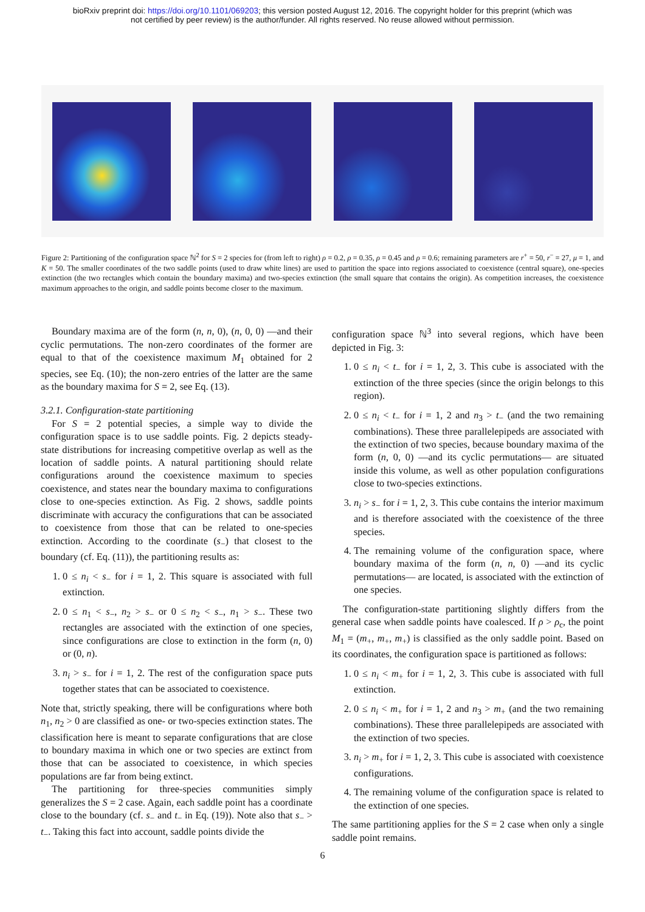bioRxiv preprint doi: https://doi.org/10.1101/069203; this version posted August 12, 2016. The copyright holder for this preprint (which was
not certified by peer review) is the author/funder. All rights reserved. No reuse allowed without permission.
Figure 2: Partitioning of the configuration space ℕ<sup>2</sup> for S = 2 species for (from left to right) ρ = 0.2, ρ = 0.35, ρ = 0.45 and ρ = 0.6; remaining parameters are r<sup>+</sup> = 50, r<sup>−</sup> = 27, μ = 1, and K = 50. The smaller coordinates of the two saddle points (used to draw white lines) are used to partition the space into regions associated to coexistence (central square), one-species extinction (the two rectangles which contain the boundary maxima) and two-species extinction (the small square that contains the origin). As competition increases, the coexistence maximum approaches to the origin, and saddle points become closer to the maximum.
Boundary maxima are of the form (n, n, 0), (n, 0, 0) —and their cyclic permutations. The non-zero coordinates of the former are equal to that of the coexistence maximum M<sub>1</sub> obtained for 2 species, see Eq. (10); the non-zero entries of the latter are the same as the boundary maxima for S = 2, see Eq. (13).
3.2.1. Configuration-state partitioning
For S = 2 potential species, a simple way to divide the configuration space is to use saddle points. Fig. 2 depicts steady-state distributions for increasing competitive overlap as well as the location of saddle points. A natural partitioning should relate configurations around the coexistence maximum to species coexistence, and states near the boundary maxima to configurations close to one-species extinction. As Fig. 2 shows, saddle points discriminate with accuracy the configurations that can be associated to coexistence from those that can be related to one-species extinction. According to the coordinate (s<sub>−</sub>) that closest to the boundary (cf. Eq. (11)), the partitioning results as:
1. 0 ≤ n<sub>i</sub> < s<sub>−</sub> for i = 1, 2. This square is associated with full extinction.
2. 0 ≤ n<sub>1</sub> < s<sub>−</sub>, n<sub>2</sub> > s<sub>−</sub> or 0 ≤ n<sub>2</sub> < s<sub>−</sub>, n<sub>1</sub> > s<sub>−</sub>. These two rectangles are associated with the extinction of one species, since configurations are close to extinction in the form (n, 0) or (0, n).
3. n<sub>i</sub> > s<sub>−</sub> for i = 1, 2. The rest of the configuration space puts together states that can be associated to coexistence.
Note that, strictly speaking, there will be configurations where both n<sub>1</sub>, n<sub>2</sub> > 0 are classified as one- or two-species extinction states. The classification here is meant to separate configurations that are close to boundary maxima in which one or two species are extinct from those that can be associated to coexistence, in which species populations are far from being extinct.
The partitioning for three-species communities simply generalizes the S = 2 case. Again, each saddle point has a coordinate close to the boundary (cf. s<sub>−</sub> and t<sub>−</sub> in Eq. (19)). Note also that s<sub>−</sub> > t<sub>−</sub>. Taking this fact into account, saddle points divide the
configuration space ℕ<sup>3</sup> into several regions, which have been depicted in Fig. 3:
1. 0 ≤ n<sub>i</sub> < t<sub>−</sub> for i = 1, 2, 3. This cube is associated with the extinction of the three species (since the origin belongs to this region).
2. 0 ≤ n<sub>i</sub> < t<sub>−</sub> for i = 1, 2 and n<sub>3</sub> > t<sub>−</sub> (and the two remaining combinations). These three parallelepipeds are associated with the extinction of two species, because boundary maxima of the form (n, 0, 0) —and its cyclic permutations— are situated inside this volume, as well as other population configurations close to two-species extinctions.
3. n<sub>i</sub> > s<sub>−</sub> for i = 1, 2, 3. This cube contains the interior maximum and is therefore associated with the coexistence of the three species.
4. The remaining volume of the configuration space, where boundary maxima of the form (n, n, 0) —and its cyclic permutations— are located, is associated with the extinction of one species.
The configuration-state partitioning slightly differs from the general case when saddle points have coalesced. If ρ > ρ<sub>c</sub>, the point M<sub>1</sub> = (m<sub>+</sub>, m<sub>+</sub>, m<sub>+</sub>) is classified as the only saddle point. Based on its coordinates, the configuration space is partitioned as follows:
1. 0 ≤ n<sub>i</sub> < m<sub>+</sub> for i = 1, 2, 3. This cube is associated with full extinction.
2. 0 ≤ n<sub>i</sub> < m<sub>+</sub> for i = 1, 2 and n<sub>3</sub> > m<sub>+</sub> (and the two remaining combinations). These three parallelepipeds are associated with the extinction of two species.
3. n<sub>i</sub> > m<sub>+</sub> for i = 1, 2, 3. This cube is associated with coexistence configurations.
4. The remaining volume of the configuration space is related to the extinction of one species.
The same partitioning applies for the S = 2 case when only a single saddle point remains.
6